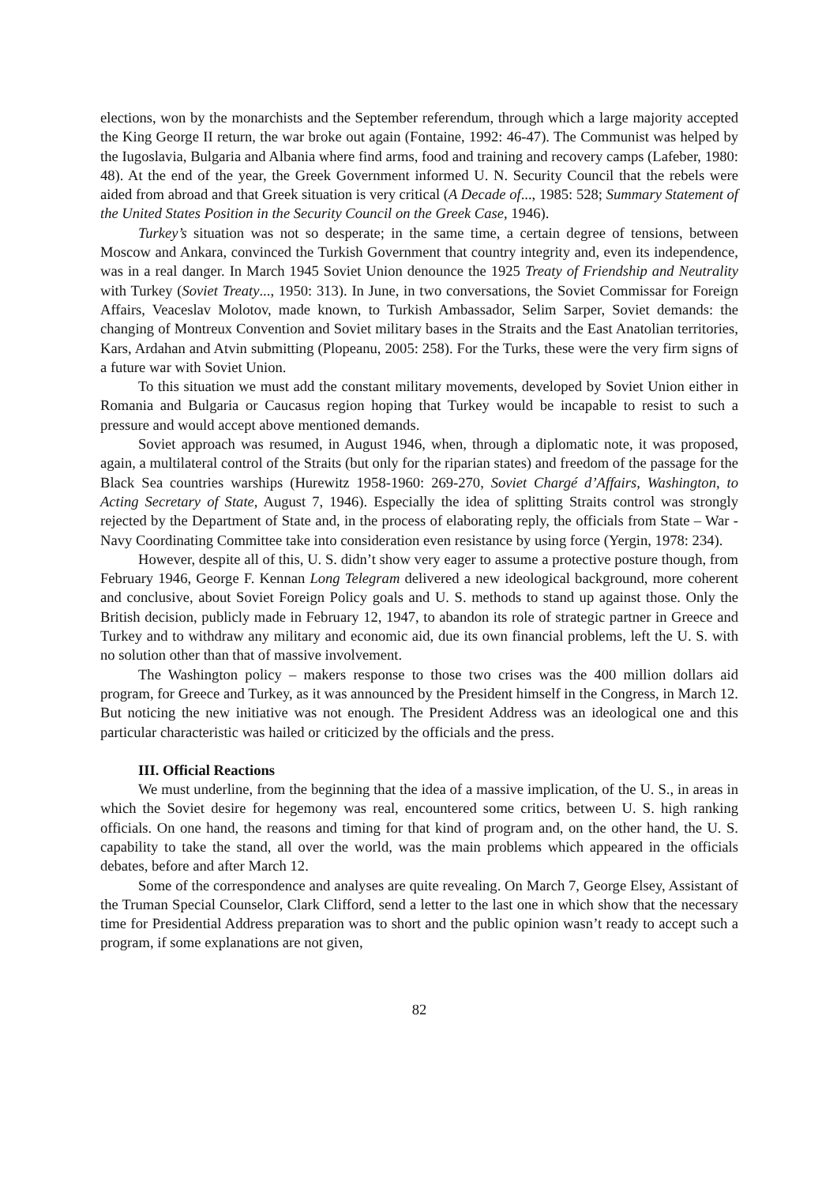elections, won by the monarchists and the September referendum, through which a large majority accepted the King George II return, the war broke out again (Fontaine, 1992: 46-47). The Communist was helped by the Iugoslavia, Bulgaria and Albania where find arms, food and training and recovery camps (Lafeber, 1980: 48). At the end of the year, the Greek Government informed U. N. Security Council that the rebels were aided from abroad and that Greek situation is very critical (A Decade of..., 1985: 528; Summary Statement of the United States Position in the Security Council on the Greek Case, 1946).
Turkey’s situation was not so desperate; in the same time, a certain degree of tensions, between Moscow and Ankara, convinced the Turkish Government that country integrity and, even its independence, was in a real danger. In March 1945 Soviet Union denounce the 1925 Treaty of Friendship and Neutrality with Turkey (Soviet Treaty..., 1950: 313). In June, in two conversations, the Soviet Commissar for Foreign Affairs, Veaceslav Molotov, made known, to Turkish Ambassador, Selim Sarper, Soviet demands: the changing of Montreux Convention and Soviet military bases in the Straits and the East Anatolian territories, Kars, Ardahan and Atvin submitting (Plopeanu, 2005: 258). For the Turks, these were the very firm signs of a future war with Soviet Union.
To this situation we must add the constant military movements, developed by Soviet Union either in Romania and Bulgaria or Caucasus region hoping that Turkey would be incapable to resist to such a pressure and would accept above mentioned demands.
Soviet approach was resumed, in August 1946, when, through a diplomatic note, it was proposed, again, a multilateral control of the Straits (but only for the riparian states) and freedom of the passage for the Black Sea countries warships (Hurewitz 1958-1960: 269-270, Soviet Chargé d’Affairs, Washington, to Acting Secretary of State, August 7, 1946). Especially the idea of splitting Straits control was strongly rejected by the Department of State and, in the process of elaborating reply, the officials from State – War - Navy Coordinating Committee take into consideration even resistance by using force (Yergin, 1978: 234).
However, despite all of this, U. S. didn’t show very eager to assume a protective posture though, from February 1946, George F. Kennan Long Telegram delivered a new ideological background, more coherent and conclusive, about Soviet Foreign Policy goals and U. S. methods to stand up against those. Only the British decision, publicly made in February 12, 1947, to abandon its role of strategic partner in Greece and Turkey and to withdraw any military and economic aid, due its own financial problems, left the U. S. with no solution other than that of massive involvement.
The Washington policy – makers response to those two crises was the 400 million dollars aid program, for Greece and Turkey, as it was announced by the President himself in the Congress, in March 12. But noticing the new initiative was not enough. The President Address was an ideological one and this particular characteristic was hailed or criticized by the officials and the press.
III. Official Reactions
We must underline, from the beginning that the idea of a massive implication, of the U. S., in areas in which the Soviet desire for hegemony was real, encountered some critics, between U. S. high ranking officials. On one hand, the reasons and timing for that kind of program and, on the other hand, the U. S. capability to take the stand, all over the world, was the main problems which appeared in the officials debates, before and after March 12.
Some of the correspondence and analyses are quite revealing. On March 7, George Elsey, Assistant of the Truman Special Counselor, Clark Clifford, send a letter to the last one in which show that the necessary time for Presidential Address preparation was to short and the public opinion wasn’t ready to accept such a program, if some explanations are not given,
82